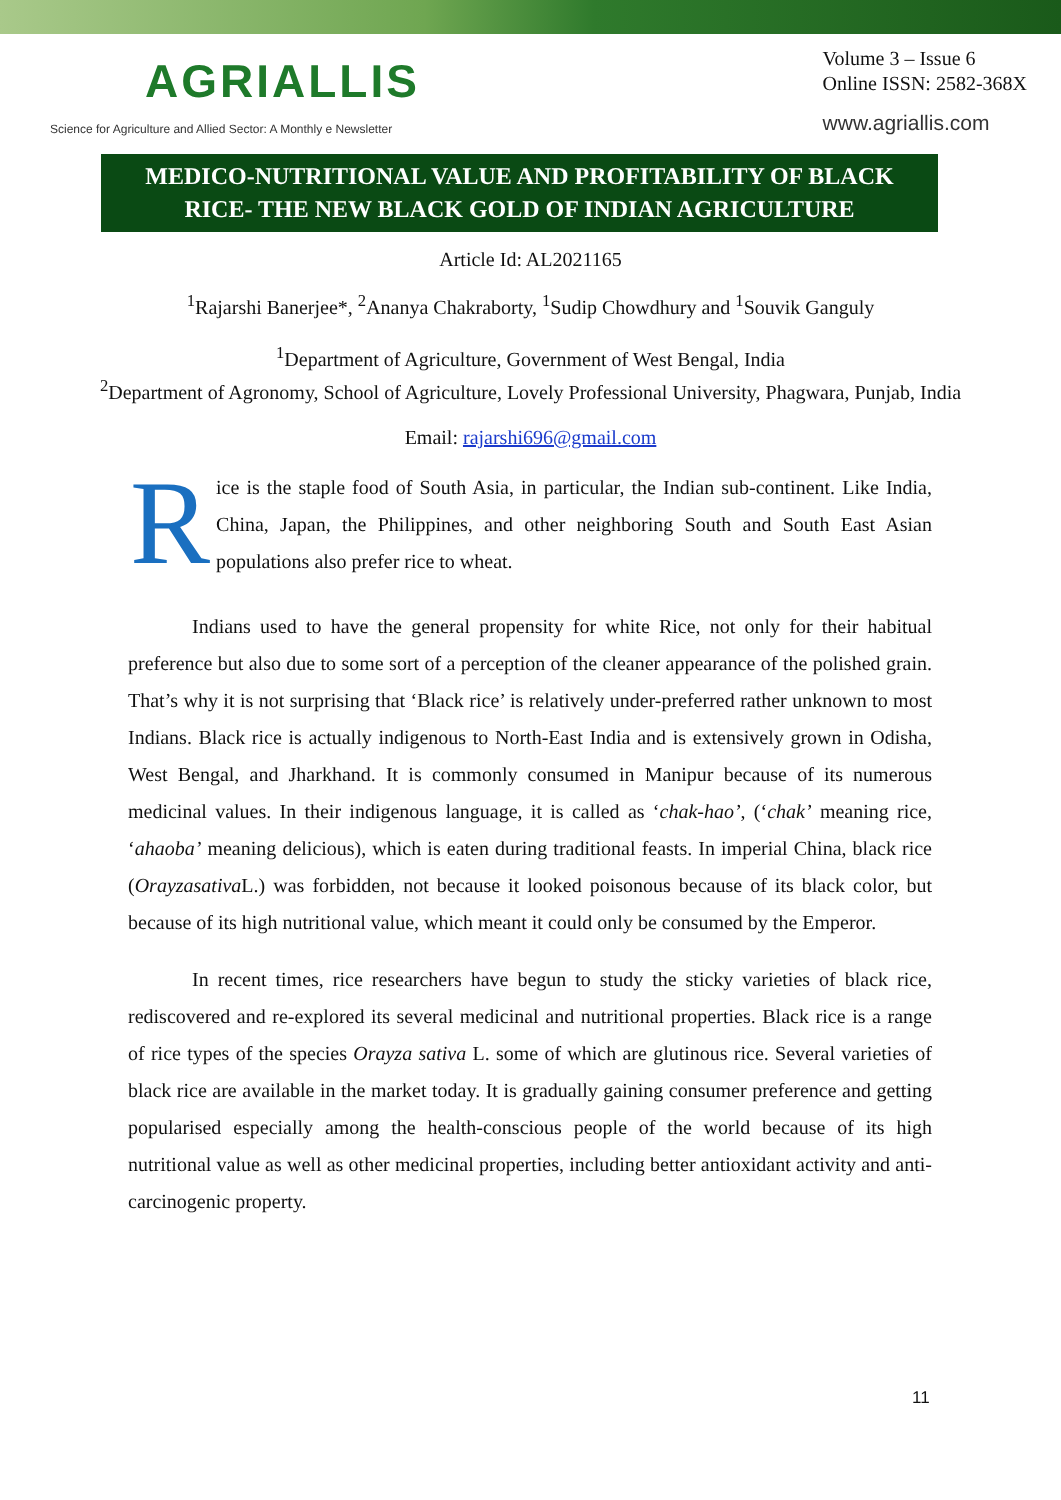AGRIALLIS
Science for Agriculture and Allied Sector: A Monthly e Newsletter
Volume 3 – Issue 6
Online ISSN: 2582-368X
www.agriallis.com
MEDICO-NUTRITIONAL VALUE AND PROFITABILITY OF BLACK RICE- THE NEW BLACK GOLD OF INDIAN AGRICULTURE
Article Id: AL2021165
<sup>1</sup> Rajarshi Banerjee*, <sup>2</sup>Ananya Chakraborty, <sup>1</sup>Sudip Chowdhury and <sup>1</sup>Souvik Ganguly
<sup>1</sup> Department of Agriculture, Government of West Bengal, India
<sup>2</sup> Department of Agronomy, School of Agriculture, Lovely Professional University, Phagwara, Punjab, India
Email: rajarshi696@gmail.com
Rice is the staple food of South Asia, in particular, the Indian sub-continent. Like India, China, Japan, the Philippines, and other neighboring South and South East Asian populations also prefer rice to wheat.
Indians used to have the general propensity for white Rice, not only for their habitual preference but also due to some sort of a perception of the cleaner appearance of the polished grain. That’s why it is not surprising that ‘Black rice’ is relatively under-preferred rather unknown to most Indians. Black rice is actually indigenous to North-East India and is extensively grown in Odisha, West Bengal, and Jharkhand. It is commonly consumed in Manipur because of its numerous medicinal values. In their indigenous language, it is called as ‘chak-hao’, (‘chak’ meaning rice, ‘ahaoba’ meaning delicious), which is eaten during traditional feasts. In imperial China, black rice (Orayzasativa L.) was forbidden, not because it looked poisonous because of its black color, but because of its high nutritional value, which meant it could only be consumed by the Emperor.
In recent times, rice researchers have begun to study the sticky varieties of black rice, rediscovered and re-explored its several medicinal and nutritional properties. Black rice is a range of rice types of the species Orayza sativa L. some of which are glutinous rice. Several varieties of black rice are available in the market today. It is gradually gaining consumer preference and getting popularised especially among the health-conscious people of the world because of its high nutritional value as well as other medicinal properties, including better antioxidant activity and anti-carcinogenic property.
11